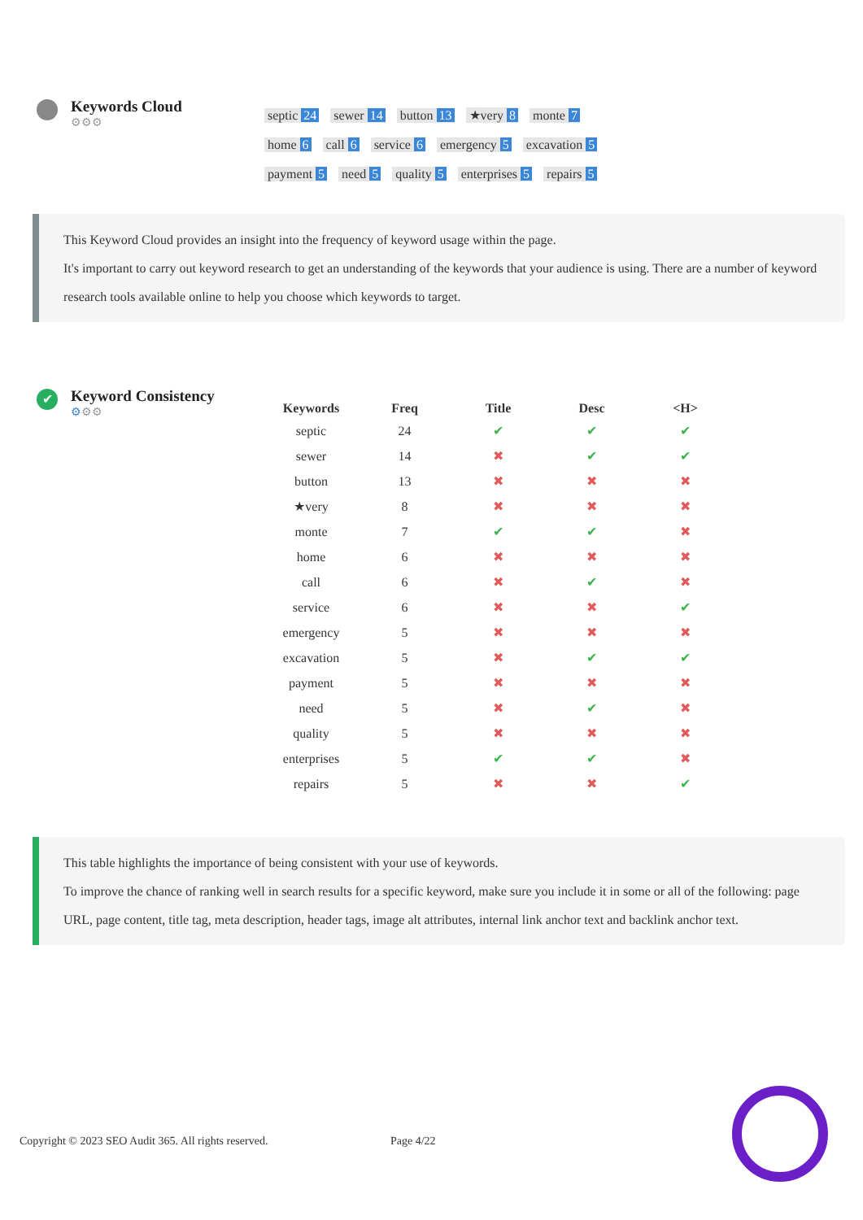Keywords Cloud
⚙⚙⚙
septic 24 sewer 14 button 13 ★very 8 monte 7 home 6 call 6 service 6 emergency 5 excavation 5 payment 5 need 5 quality 5 enterprises 5 repairs 5
This Keyword Cloud provides an insight into the frequency of keyword usage within the page.
It's important to carry out keyword research to get an understanding of the keywords that your audience is using. There are a number of keyword research tools available online to help you choose which keywords to target.
✔
Keyword Consistency
⚙⚙⚙
| Keywords | Freq | Title | Desc | <H> |
| --- | --- | --- | --- | --- |
| septic | 24 | ✔ | ✔ | ✔ |
| sewer | 14 | ✖ | ✔ | ✔ |
| button | 13 | ✖ | ✖ | ✖ |
| ★very | 8 | ✖ | ✖ | ✖ |
| monte | 7 | ✔ | ✔ | ✖ |
| home | 6 | ✖ | ✖ | ✖ |
| call | 6 | ✖ | ✔ | ✖ |
| service | 6 | ✖ | ✖ | ✔ |
| emergency | 5 | ✖ | ✖ | ✖ |
| excavation | 5 | ✖ | ✔ | ✔ |
| payment | 5 | ✖ | ✖ | ✖ |
| need | 5 | ✖ | ✔ | ✖ |
| quality | 5 | ✖ | ✖ | ✖ |
| enterprises | 5 | ✔ | ✔ | ✖ |
| repairs | 5 | ✖ | ✖ | ✔ |
This table highlights the importance of being consistent with your use of keywords.
To improve the chance of ranking well in search results for a specific keyword, make sure you include it in some or all of the following: page URL, page content, title tag, meta description, header tags, image alt attributes, internal link anchor text and backlink anchor text.
Copyright © 2023 SEO Audit 365. All rights reserved. Page 4/22